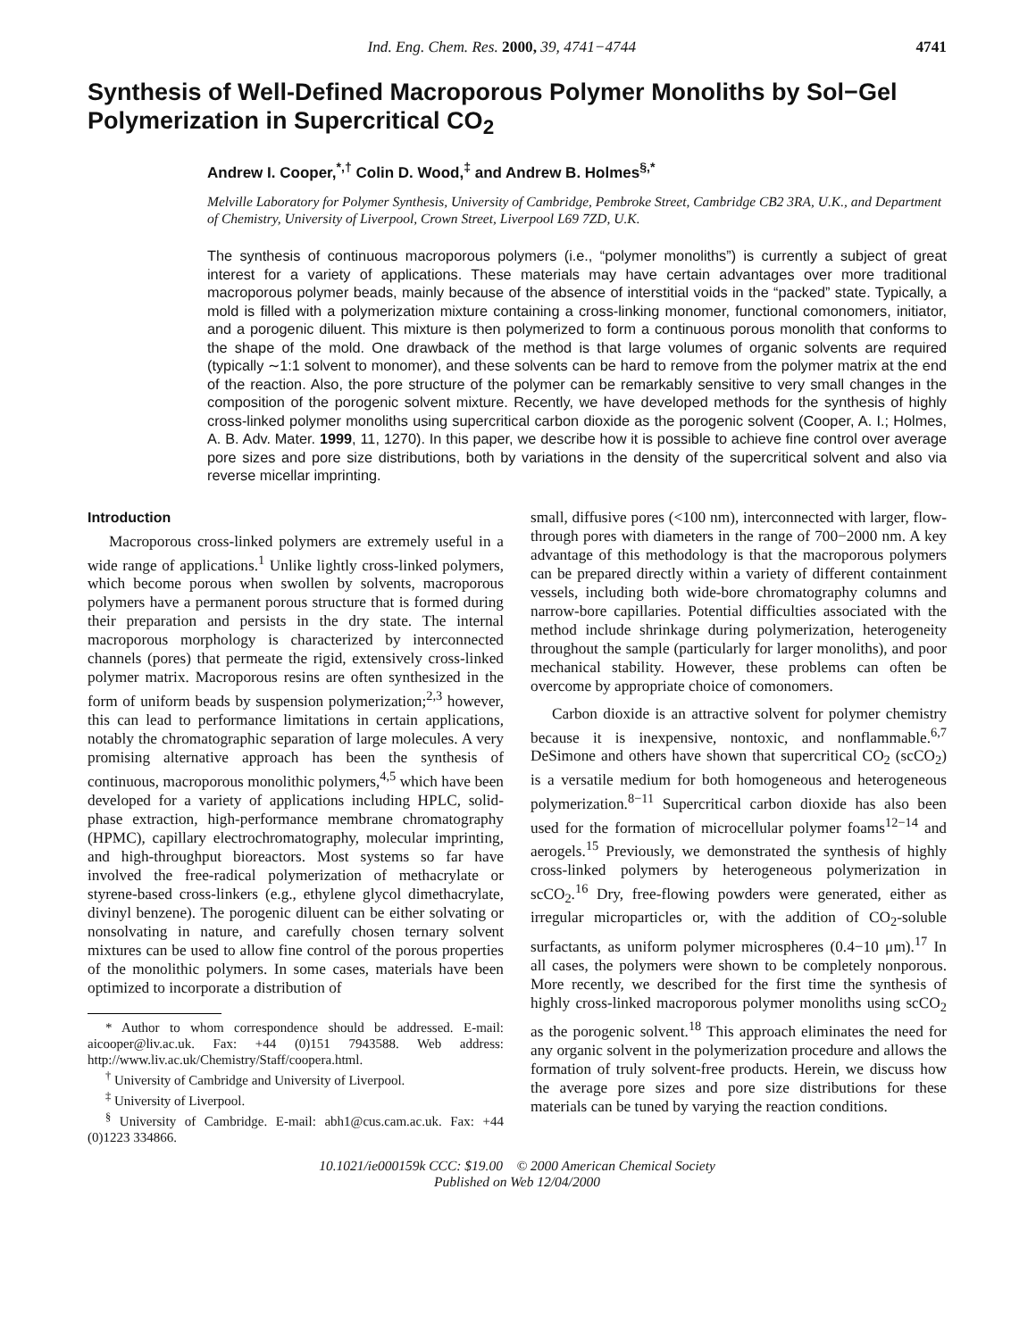Ind. Eng. Chem. Res. 2000, 39, 4741−4744 4741
Synthesis of Well-Defined Macroporous Polymer Monoliths by Sol−Gel Polymerization in Supercritical CO<sub>2</sub>
Andrew I. Cooper,<sup>*,†</sup> Colin D. Wood,<sup>‡</sup> and Andrew B. Holmes<sup>§,*</sup>
Melville Laboratory for Polymer Synthesis, University of Cambridge, Pembroke Street, Cambridge CB2 3RA, U.K., and Department of Chemistry, University of Liverpool, Crown Street, Liverpool L69 7ZD, U.K.
The synthesis of continuous macroporous polymers (i.e., “polymer monoliths”) is currently a subject of great interest for a variety of applications. These materials may have certain advantages over more traditional macroporous polymer beads, mainly because of the absence of interstitial voids in the “packed” state. Typically, a mold is filled with a polymerization mixture containing a cross-linking monomer, functional comonomers, initiator, and a porogenic diluent. This mixture is then polymerized to form a continuous porous monolith that conforms to the shape of the mold. One drawback of the method is that large volumes of organic solvents are required (typically ∼1:1 solvent to monomer), and these solvents can be hard to remove from the polymer matrix at the end of the reaction. Also, the pore structure of the polymer can be remarkably sensitive to very small changes in the composition of the porogenic solvent mixture. Recently, we have developed methods for the synthesis of highly cross-linked polymer monoliths using supercritical carbon dioxide as the porogenic solvent (Cooper, A. I.; Holmes, A. B. Adv. Mater. 1999, 11, 1270). In this paper, we describe how it is possible to achieve fine control over average pore sizes and pore size distributions, both by variations in the density of the supercritical solvent and also via reverse micellar imprinting.
Introduction
Macroporous cross-linked polymers are extremely useful in a wide range of applications.<sup>1</sup> Unlike lightly cross-linked polymers, which become porous when swollen by solvents, macroporous polymers have a permanent porous structure that is formed during their preparation and persists in the dry state. The internal macroporous morphology is characterized by interconnected channels (pores) that permeate the rigid, extensively cross-linked polymer matrix. Macroporous resins are often synthesized in the form of uniform beads by suspension polymerization;<sup>2,3</sup> however, this can lead to performance limitations in certain applications, notably the chromatographic separation of large molecules. A very promising alternative approach has been the synthesis of continuous, macroporous monolithic polymers,<sup>4,5</sup> which have been developed for a variety of applications including HPLC, solid-phase extraction, high-performance membrane chromatography (HPMC), capillary electrochromatography, molecular imprinting, and high-throughput bioreactors. Most systems so far have involved the free-radical polymerization of methacrylate or styrene-based cross-linkers (e.g., ethylene glycol dimethacrylate, divinyl benzene). The porogenic diluent can be either solvating or nonsolvating in nature, and carefully chosen ternary solvent mixtures can be used to allow fine control of the porous properties of the monolithic polymers. In some cases, materials have been optimized to incorporate a distribution of
* Author to whom correspondence should be addressed. E-mail: aicooper@liv.ac.uk. Fax: +44 (0)151 7943588. Web address: http://www.liv.ac.uk/Chemistry/Staff/coopera.html.
<sup>†</sup> University of Cambridge and University of Liverpool.
<sup>‡</sup> University of Liverpool.
<sup>§</sup> University of Cambridge. E-mail: abh1@cus.cam.ac.uk. Fax: +44 (0)1223 334866.
small, diffusive pores (<100 nm), interconnected with larger, flow-through pores with diameters in the range of 700−2000 nm. A key advantage of this methodology is that the macroporous polymers can be prepared directly within a variety of different containment vessels, including both wide-bore chromatography columns and narrow-bore capillaries. Potential difficulties associated with the method include shrinkage during polymerization, heterogeneity throughout the sample (particularly for larger monoliths), and poor mechanical stability. However, these problems can often be overcome by appropriate choice of comonomers.
Carbon dioxide is an attractive solvent for polymer chemistry because it is inexpensive, nontoxic, and nonflammable.<sup>6,7</sup> DeSimone and others have shown that supercritical CO<sub>2</sub> (scCO<sub>2</sub>) is a versatile medium for both homogeneous and heterogeneous polymerization.<sup>8−11</sup> Supercritical carbon dioxide has also been used for the formation of microcellular polymer foams<sup>12−14</sup> and aerogels.<sup>15</sup> Previously, we demonstrated the synthesis of highly cross-linked polymers by heterogeneous polymerization in scCO<sub>2</sub>.<sup>16</sup> Dry, free-flowing powders were generated, either as irregular microparticles or, with the addition of CO<sub>2</sub>-soluble surfactants, as uniform polymer microspheres (0.4−10 μm).<sup>17</sup> In all cases, the polymers were shown to be completely nonporous. More recently, we described for the first time the synthesis of highly cross-linked macroporous polymer monoliths using scCO<sub>2</sub> as the porogenic solvent.<sup>18</sup> This approach eliminates the need for any organic solvent in the polymerization procedure and allows the formation of truly solvent-free products. Herein, we discuss how the average pore sizes and pore size distributions for these materials can be tuned by varying the reaction conditions.
10.1021/ie000159k CCC: $19.00 © 2000 American Chemical Society
Published on Web 12/04/2000